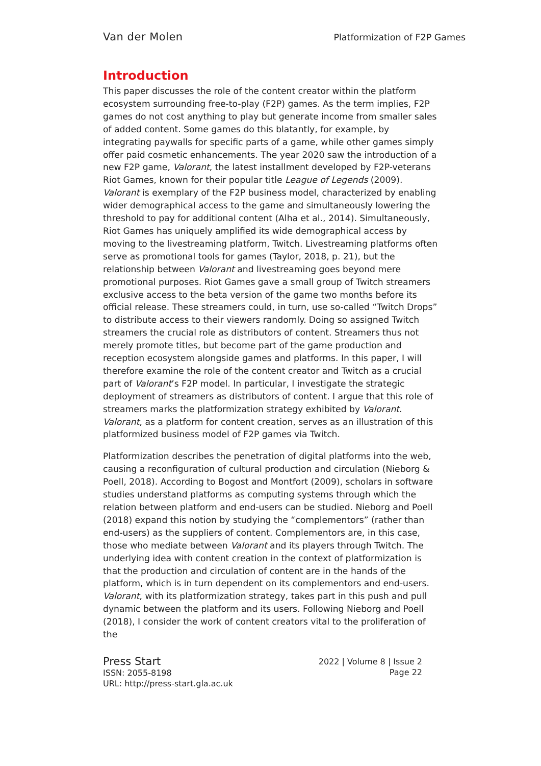Van der Molen Platformization of F2P Games
Introduction
This paper discusses the role of the content creator within the platform ecosystem surrounding free-to-play (F2P) games. As the term implies, F2P games do not cost anything to play but generate income from smaller sales of added content. Some games do this blatantly, for example, by integrating paywalls for specific parts of a game, while other games simply offer paid cosmetic enhancements. The year 2020 saw the introduction of a new F2P game, Valorant, the latest installment developed by F2P-veterans Riot Games, known for their popular title League of Legends (2009). Valorant is exemplary of the F2P business model, characterized by enabling wider demographical access to the game and simultaneously lowering the threshold to pay for additional content (Alha et al., 2014). Simultaneously, Riot Games has uniquely amplified its wide demographical access by moving to the livestreaming platform, Twitch. Livestreaming platforms often serve as promotional tools for games (Taylor, 2018, p. 21), but the relationship between Valorant and livestreaming goes beyond mere promotional purposes. Riot Games gave a small group of Twitch streamers exclusive access to the beta version of the game two months before its official release. These streamers could, in turn, use so-called “Twitch Drops” to distribute access to their viewers randomly. Doing so assigned Twitch streamers the crucial role as distributors of content. Streamers thus not merely promote titles, but become part of the game production and reception ecosystem alongside games and platforms. In this paper, I will therefore examine the role of the content creator and Twitch as a crucial part of Valorant’s F2P model. In particular, I investigate the strategic deployment of streamers as distributors of content. I argue that this role of streamers marks the platformization strategy exhibited by Valorant. Valorant, as a platform for content creation, serves as an illustration of this platformized business model of F2P games via Twitch.
Platformization describes the penetration of digital platforms into the web, causing a reconfiguration of cultural production and circulation (Nieborg & Poell, 2018). According to Bogost and Montfort (2009), scholars in software studies understand platforms as computing systems through which the relation between platform and end-users can be studied. Nieborg and Poell (2018) expand this notion by studying the “complementors” (rather than end-users) as the suppliers of content. Complementors are, in this case, those who mediate between Valorant and its players through Twitch. The underlying idea with content creation in the context of platformization is that the production and circulation of content are in the hands of the platform, which is in turn dependent on its complementors and end-users. Valorant, with its platformization strategy, takes part in this push and pull dynamic between the platform and its users. Following Nieborg and Poell (2018), I consider the work of content creators vital to the proliferation of the
Press Start
ISSN: 2055-8198
URL: http://press-start.gla.ac.uk
2022 | Volume 8 | Issue 2
Page 22